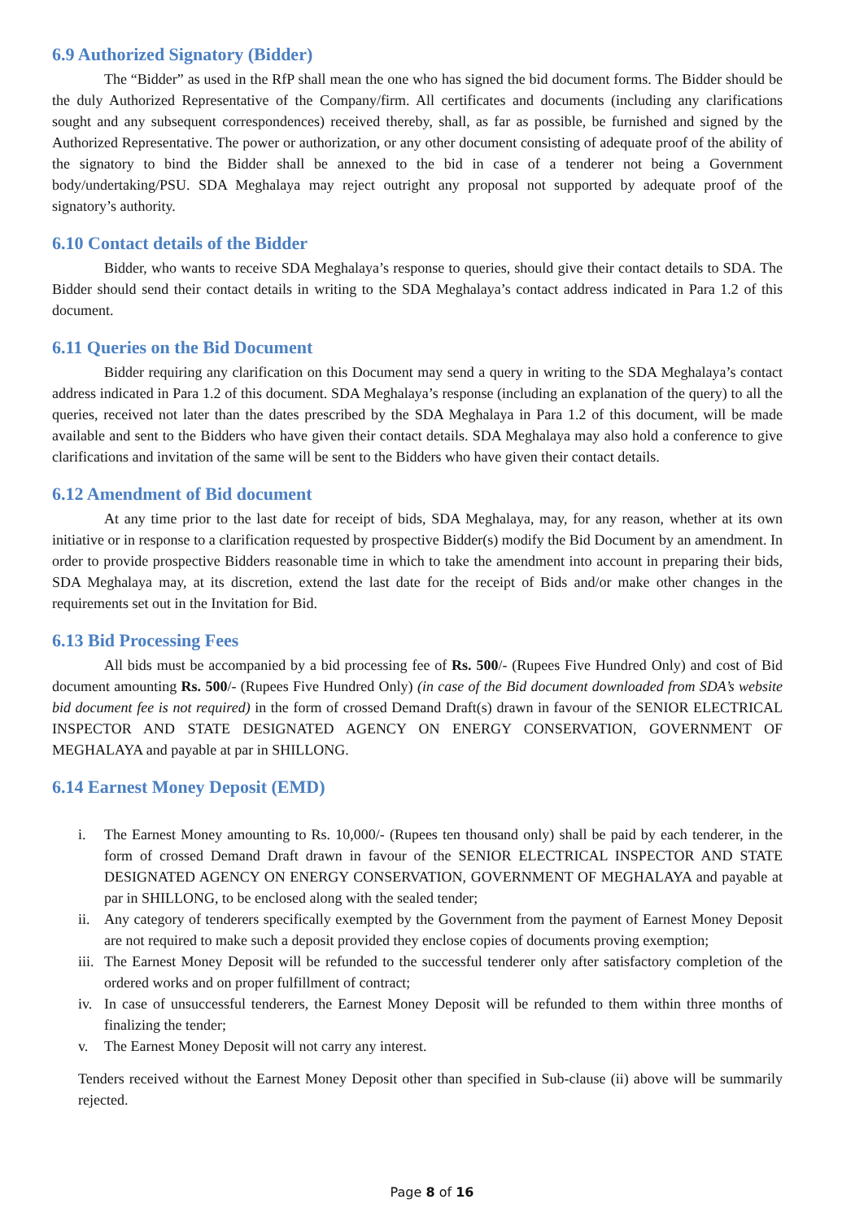6.9 Authorized Signatory (Bidder)
The “Bidder” as used in the RfP shall mean the one who has signed the bid document forms. The Bidder should be the duly Authorized Representative of the Company/firm. All certificates and documents (including any clarifications sought and any subsequent correspondences) received thereby, shall, as far as possible, be furnished and signed by the Authorized Representative. The power or authorization, or any other document consisting of adequate proof of the ability of the signatory to bind the Bidder shall be annexed to the bid in case of a tenderer not being a Government body/undertaking/PSU. SDA Meghalaya may reject outright any proposal not supported by adequate proof of the signatory’s authority.
6.10 Contact details of the Bidder
Bidder, who wants to receive SDA Meghalaya’s response to queries, should give their contact details to SDA. The Bidder should send their contact details in writing to the SDA Meghalaya’s contact address indicated in Para 1.2 of this document.
6.11 Queries on the Bid Document
Bidder requiring any clarification on this Document may send a query in writing to the SDA Meghalaya’s contact address indicated in Para 1.2 of this document. SDA Meghalaya’s response (including an explanation of the query) to all the queries, received not later than the dates prescribed by the SDA Meghalaya in Para 1.2 of this document, will be made available and sent to the Bidders who have given their contact details. SDA Meghalaya may also hold a conference to give clarifications and invitation of the same will be sent to the Bidders who have given their contact details.
6.12 Amendment of Bid document
At any time prior to the last date for receipt of bids, SDA Meghalaya, may, for any reason, whether at its own initiative or in response to a clarification requested by prospective Bidder(s) modify the Bid Document by an amendment. In order to provide prospective Bidders reasonable time in which to take the amendment into account in preparing their bids, SDA Meghalaya may, at its discretion, extend the last date for the receipt of Bids and/or make other changes in the requirements set out in the Invitation for Bid.
6.13 Bid Processing Fees
All bids must be accompanied by a bid processing fee of Rs. 500/- (Rupees Five Hundred Only) and cost of Bid document amounting Rs. 500/- (Rupees Five Hundred Only) (in case of the Bid document downloaded from SDA’s website bid document fee is not required) in the form of crossed Demand Draft(s) drawn in favour of the SENIOR ELECTRICAL INSPECTOR AND STATE DESIGNATED AGENCY ON ENERGY CONSERVATION, GOVERNMENT OF MEGHALAYA and payable at par in SHILLONG.
6.14 Earnest Money Deposit (EMD)
i. The Earnest Money amounting to Rs. 10,000/- (Rupees ten thousand only) shall be paid by each tenderer, in the form of crossed Demand Draft drawn in favour of the SENIOR ELECTRICAL INSPECTOR AND STATE DESIGNATED AGENCY ON ENERGY CONSERVATION, GOVERNMENT OF MEGHALAYA and payable at par in SHILLONG, to be enclosed along with the sealed tender;
ii. Any category of tenderers specifically exempted by the Government from the payment of Earnest Money Deposit are not required to make such a deposit provided they enclose copies of documents proving exemption;
iii. The Earnest Money Deposit will be refunded to the successful tenderer only after satisfactory completion of the ordered works and on proper fulfillment of contract;
iv. In case of unsuccessful tenderers, the Earnest Money Deposit will be refunded to them within three months of finalizing the tender;
v. The Earnest Money Deposit will not carry any interest.
Tenders received without the Earnest Money Deposit other than specified in Sub-clause (ii) above will be summarily rejected.
Page 8 of 16